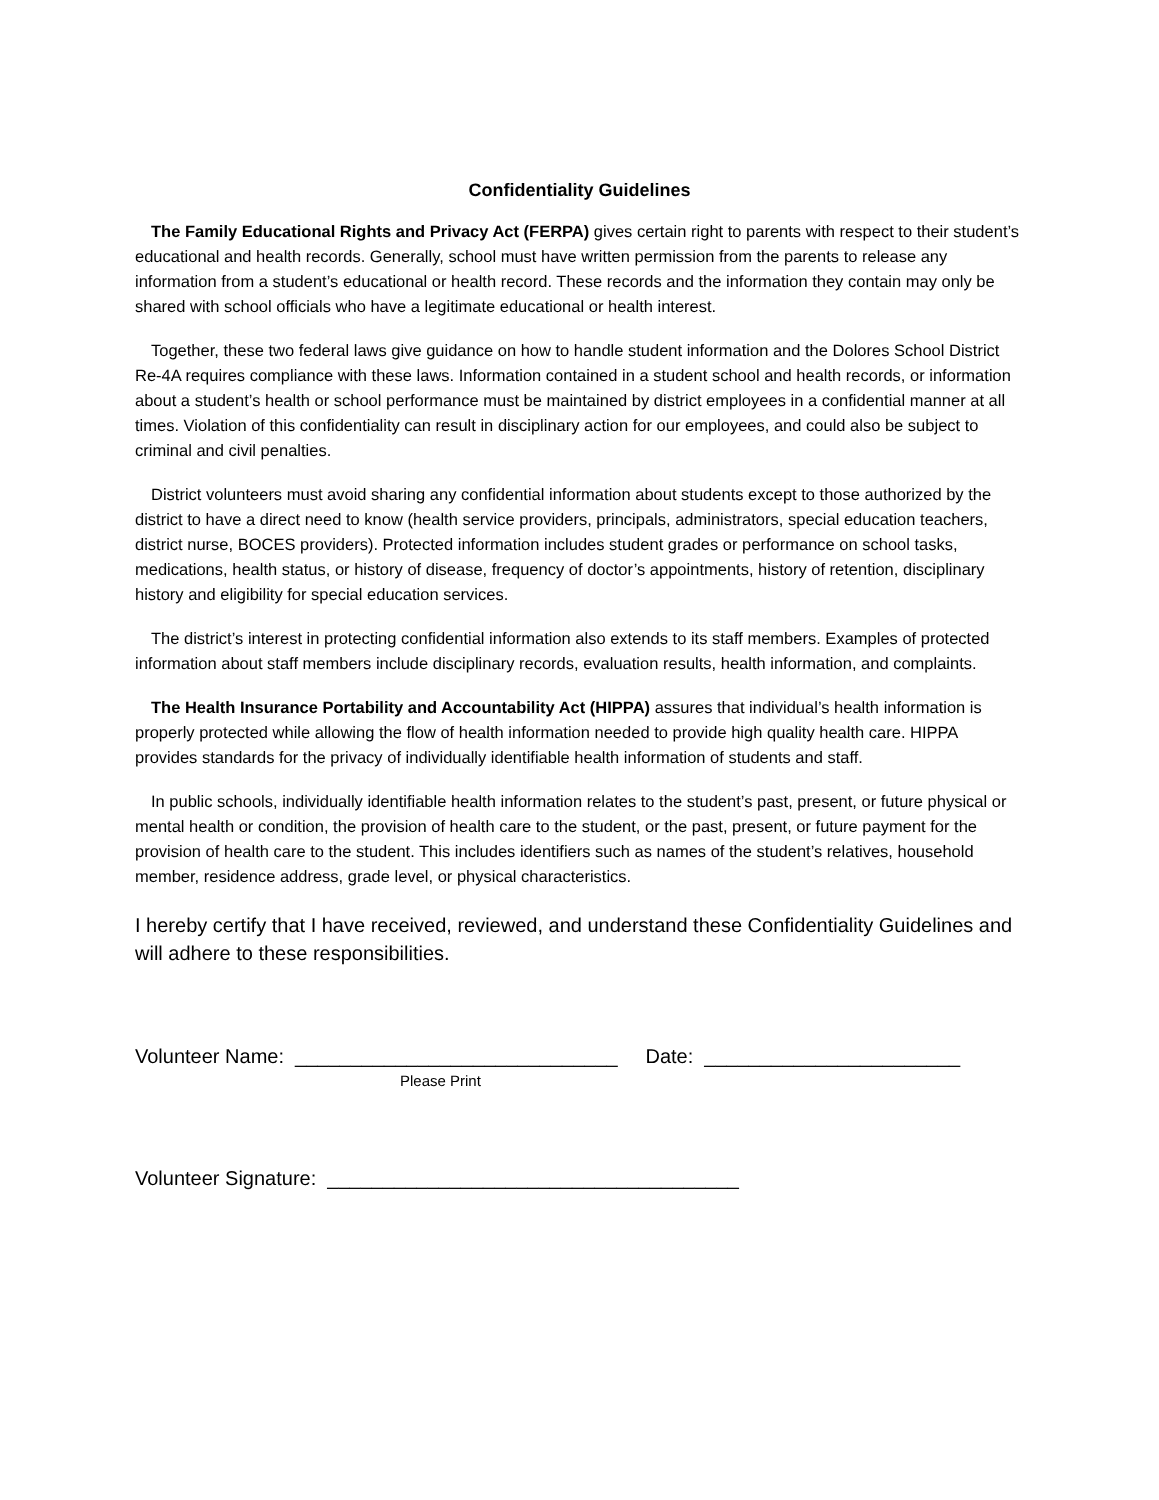Confidentiality Guidelines
The Family Educational Rights and Privacy Act (FERPA) gives certain right to parents with respect to their student’s educational and health records. Generally, school must have written permission from the parents to release any information from a student’s educational or health record. These records and the information they contain may only be shared with school officials who have a legitimate educational or health interest.
Together, these two federal laws give guidance on how to handle student information and the Dolores School District Re-4A requires compliance with these laws. Information contained in a student school and health records, or information about a student’s health or school performance must be maintained by district employees in a confidential manner at all times. Violation of this confidentiality can result in disciplinary action for our employees, and could also be subject to criminal and civil penalties.
District volunteers must avoid sharing any confidential information about students except to those authorized by the district to have a direct need to know (health service providers, principals, administrators, special education teachers, district nurse, BOCES providers). Protected information includes student grades or performance on school tasks, medications, health status, or history of disease, frequency of doctor’s appointments, history of retention, disciplinary history and eligibility for special education services.
The district’s interest in protecting confidential information also extends to its staff members. Examples of protected information about staff members include disciplinary records, evaluation results, health information, and complaints.
The Health Insurance Portability and Accountability Act (HIPPA) assures that individual’s health information is properly protected while allowing the flow of health information needed to provide high quality health care. HIPPA provides standards for the privacy of individually identifiable health information of students and staff.
In public schools, individually identifiable health information relates to the student’s past, present, or future physical or mental health or condition, the provision of health care to the student, or the past, present, or future payment for the provision of health care to the student. This includes identifiers such as names of the student’s relatives, household member, residence address, grade level, or physical characteristics.
I hereby certify that I have received, reviewed, and understand these Confidentiality Guidelines and will adhere to these responsibilities.
Volunteer Name: _____________________________ Date: _______________________
Please Print
Volunteer Signature: _____________________________________